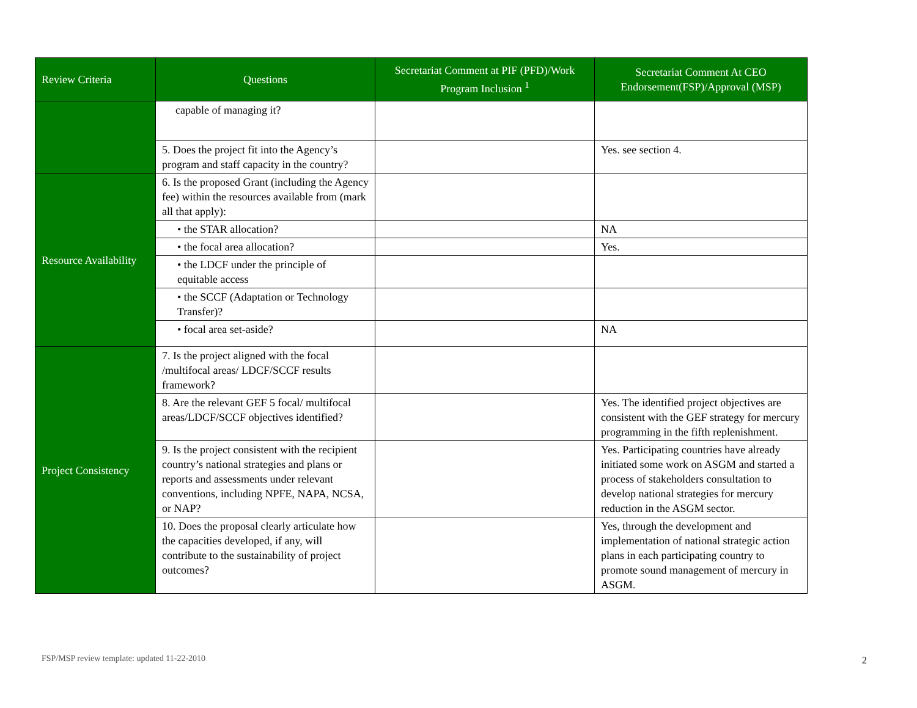| Review Criteria | Questions | Secretariat Comment at PIF (PFD)/Work Program Inclusion <sup>1</sup> | Secretariat Comment At CEO Endorsement(FSP)/Approval (MSP) |
| --- | --- | --- | --- |
| | capable of managing it? | | |
| | 5. Does the project fit into the Agency’s program and staff capacity in the country? | | Yes. see section 4. |
| Resource Availability | 6. Is the proposed Grant (including the Agency fee) within the resources available from (mark all that apply): | | |
| | • the STAR allocation? | | NA |
| | • the focal area allocation? | | Yes. |
| | • the LDCF under the principle of equitable access | | |
| | • the SCCF (Adaptation or Technology Transfer)? | | |
| | • focal area set-aside? | | NA |
| Project Consistency | 7. Is the project aligned with the focal /multifocal areas/ LDCF/SCCF results framework? | | |
| | 8. Are the relevant GEF 5 focal/ multifocal areas/LDCF/SCCF objectives identified? | | Yes. The identified project objectives are consistent with the GEF strategy for mercury programming in the fifth replenishment. |
| | 9. Is the project consistent with the recipient country’s national strategies and plans or reports and assessments under relevant conventions, including NPFE, NAPA, NCSA, or NAP? | | Yes. Participating countries have already initiated some work on ASGM and started a process of stakeholders consultation to develop national strategies for mercury reduction in the ASGM sector. |
| | 10. Does the proposal clearly articulate how the capacities developed, if any, will contribute to the sustainability of project outcomes? | | Yes, through the development and implementation of national strategic action plans in each participating country to promote sound management of mercury in ASGM. |
FSP/MSP review template: updated 11-22-2010
2